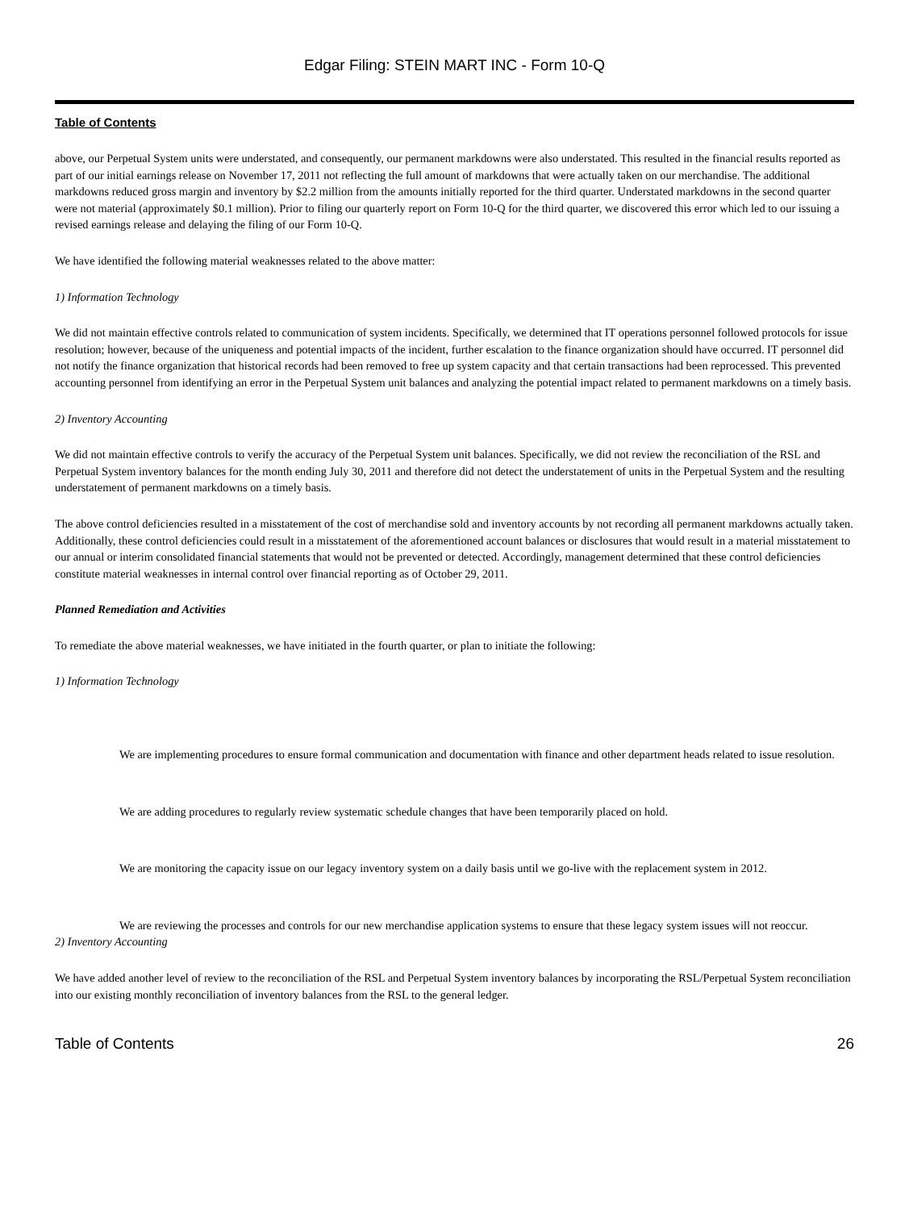Edgar Filing: STEIN MART INC - Form 10-Q
Table of Contents
above, our Perpetual System units were understated, and consequently, our permanent markdowns were also understated. This resulted in the financial results reported as part of our initial earnings release on November 17, 2011 not reflecting the full amount of markdowns that were actually taken on our merchandise. The additional markdowns reduced gross margin and inventory by $2.2 million from the amounts initially reported for the third quarter. Understated markdowns in the second quarter were not material (approximately $0.1 million). Prior to filing our quarterly report on Form 10-Q for the third quarter, we discovered this error which led to our issuing a revised earnings release and delaying the filing of our Form 10-Q.
We have identified the following material weaknesses related to the above matter:
1) Information Technology
We did not maintain effective controls related to communication of system incidents. Specifically, we determined that IT operations personnel followed protocols for issue resolution; however, because of the uniqueness and potential impacts of the incident, further escalation to the finance organization should have occurred. IT personnel did not notify the finance organization that historical records had been removed to free up system capacity and that certain transactions had been reprocessed. This prevented accounting personnel from identifying an error in the Perpetual System unit balances and analyzing the potential impact related to permanent markdowns on a timely basis.
2) Inventory Accounting
We did not maintain effective controls to verify the accuracy of the Perpetual System unit balances. Specifically, we did not review the reconciliation of the RSL and Perpetual System inventory balances for the month ending July 30, 2011 and therefore did not detect the understatement of units in the Perpetual System and the resulting understatement of permanent markdowns on a timely basis.
The above control deficiencies resulted in a misstatement of the cost of merchandise sold and inventory accounts by not recording all permanent markdowns actually taken. Additionally, these control deficiencies could result in a misstatement of the aforementioned account balances or disclosures that would result in a material misstatement to our annual or interim consolidated financial statements that would not be prevented or detected. Accordingly, management determined that these control deficiencies constitute material weaknesses in internal control over financial reporting as of October 29, 2011.
Planned Remediation and Activities
To remediate the above material weaknesses, we have initiated in the fourth quarter, or plan to initiate the following:
1) Information Technology
We are implementing procedures to ensure formal communication and documentation with finance and other department heads related to issue resolution.
We are adding procedures to regularly review systematic schedule changes that have been temporarily placed on hold.
We are monitoring the capacity issue on our legacy inventory system on a daily basis until we go-live with the replacement system in 2012.
We are reviewing the processes and controls for our new merchandise application systems to ensure that these legacy system issues will not reoccur.
2) Inventory Accounting
We have added another level of review to the reconciliation of the RSL and Perpetual System inventory balances by incorporating the RSL/Perpetual System reconciliation into our existing monthly reconciliation of inventory balances from the RSL to the general ledger.
Table of Contents 26